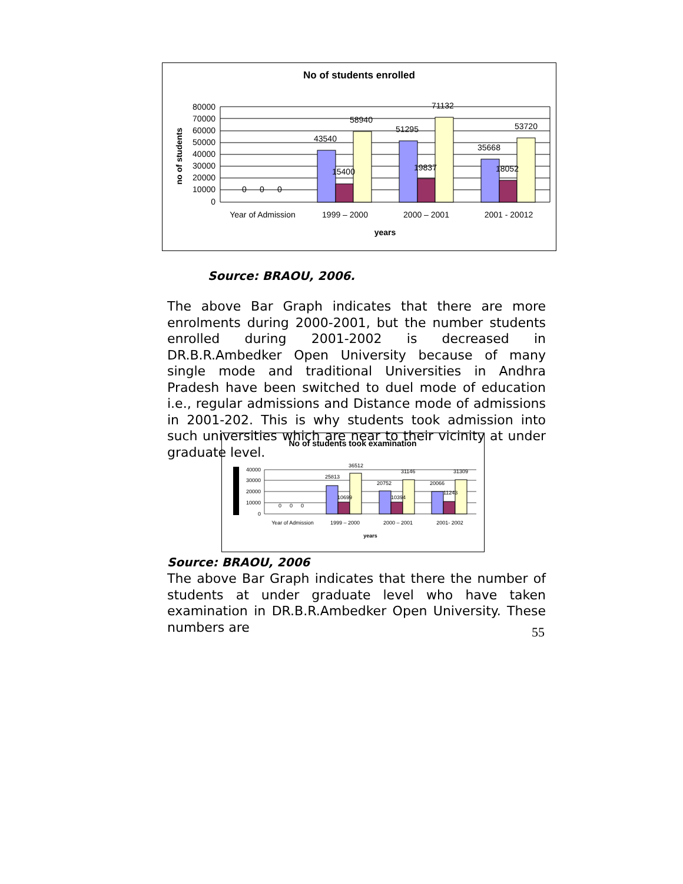No of students enrolled
80000
70000
60000
50000
40000
30000
20000
10000
0
no of students
43540
15400
58940
51295
19837
71132
35668
18052
53720
0
0
0
Year of Admission
1999 – 2000
2000 – 2001
2001 - 20012
years
Source: BRAOU, 2006.
The above Bar Graph indicates that there are more enrolments during 2000-2001, but the number students enrolled during 2001-2002 is decreased in DR.B.R.Ambedker Open University because of many single mode and traditional Universities in Andhra Pradesh have been switched to duel mode of education i.e., regular admissions and Distance mode of admissions in 2001-202. This is why students took admission into such universities which are near to their vicinity at under graduate level.
No of students took examination
40000
30000
20000
10000
0
25813
10699
36512
20752
10394
31146
20066
11243
31309
0
0
0
Year of Admission
1999 – 2000
2000 – 2001
2001- 2002
years
Source: BRAOU, 2006
The above Bar Graph indicates that there the number of students at under graduate level who have taken examination in DR.B.R.Ambedker Open University. These numbers are
55